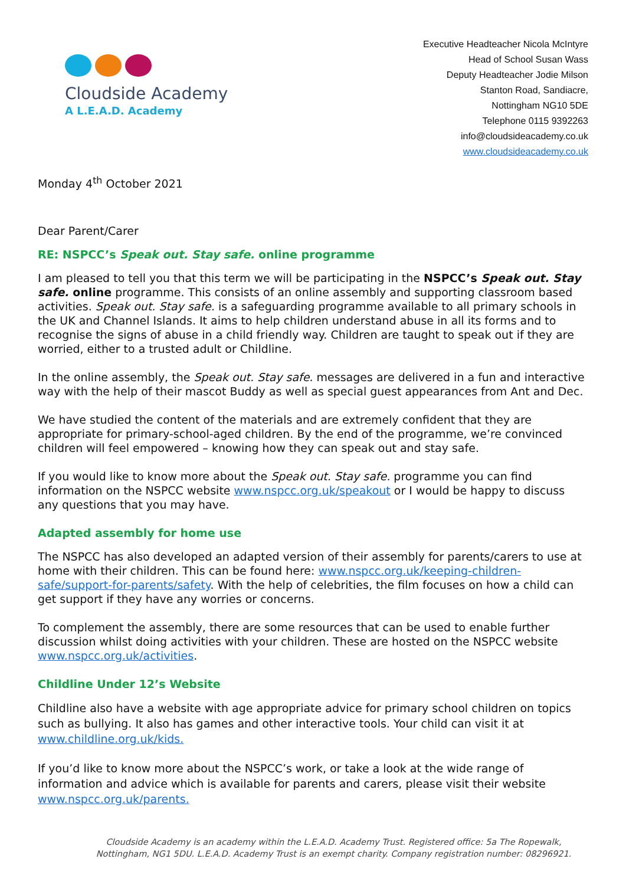Cloudside Academy
A L.E.A.D. Academy
Executive Headteacher Nicola McIntyre
Head of School Susan Wass
Deputy Headteacher Jodie Milson
Stanton Road, Sandiacre,
Nottingham NG10 5DE
Telephone 0115 9392263
info@cloudsideacademy.co.uk
www.cloudsideacademy.co.uk
Monday 4<sup>th</sup> October 2021
Dear Parent/Carer
RE: NSPCC’s Speak out. Stay safe. online programme
I am pleased to tell you that this term we will be participating in the NSPCC’s Speak out. Stay safe. online programme. This consists of an online assembly and supporting classroom based activities. Speak out. Stay safe. is a safeguarding programme available to all primary schools in the UK and Channel Islands. It aims to help children understand abuse in all its forms and to recognise the signs of abuse in a child friendly way. Children are taught to speak out if they are worried, either to a trusted adult or Childline.
In the online assembly, the Speak out. Stay safe. messages are delivered in a fun and interactive way with the help of their mascot Buddy as well as special guest appearances from Ant and Dec.
We have studied the content of the materials and are extremely confident that they are appropriate for primary-school-aged children. By the end of the programme, we’re convinced children will feel empowered – knowing how they can speak out and stay safe.
If you would like to know more about the Speak out. Stay safe. programme you can find information on the NSPCC website www.nspcc.org.uk/speakout or I would be happy to discuss any questions that you may have.
Adapted assembly for home use
The NSPCC has also developed an adapted version of their assembly for parents/carers to use at home with their children. This can be found here: www.nspcc.org.uk/keeping-children-safe/support-for-parents/safety. With the help of celebrities, the film focuses on how a child can get support if they have any worries or concerns.
To complement the assembly, there are some resources that can be used to enable further discussion whilst doing activities with your children. These are hosted on the NSPCC website www.nspcc.org.uk/activities.
Childline Under 12’s Website
Childline also have a website with age appropriate advice for primary school children on topics such as bullying. It also has games and other interactive tools. Your child can visit it at www.childline.org.uk/kids.
If you’d like to know more about the NSPCC’s work, or take a look at the wide range of information and advice which is available for parents and carers, please visit their website www.nspcc.org.uk/parents.
Cloudside Academy is an academy within the L.E.A.D. Academy Trust. Registered office: 5a The Ropewalk, Nottingham, NG1 5DU. L.E.A.D. Academy Trust is an exempt charity. Company registration number: 08296921.